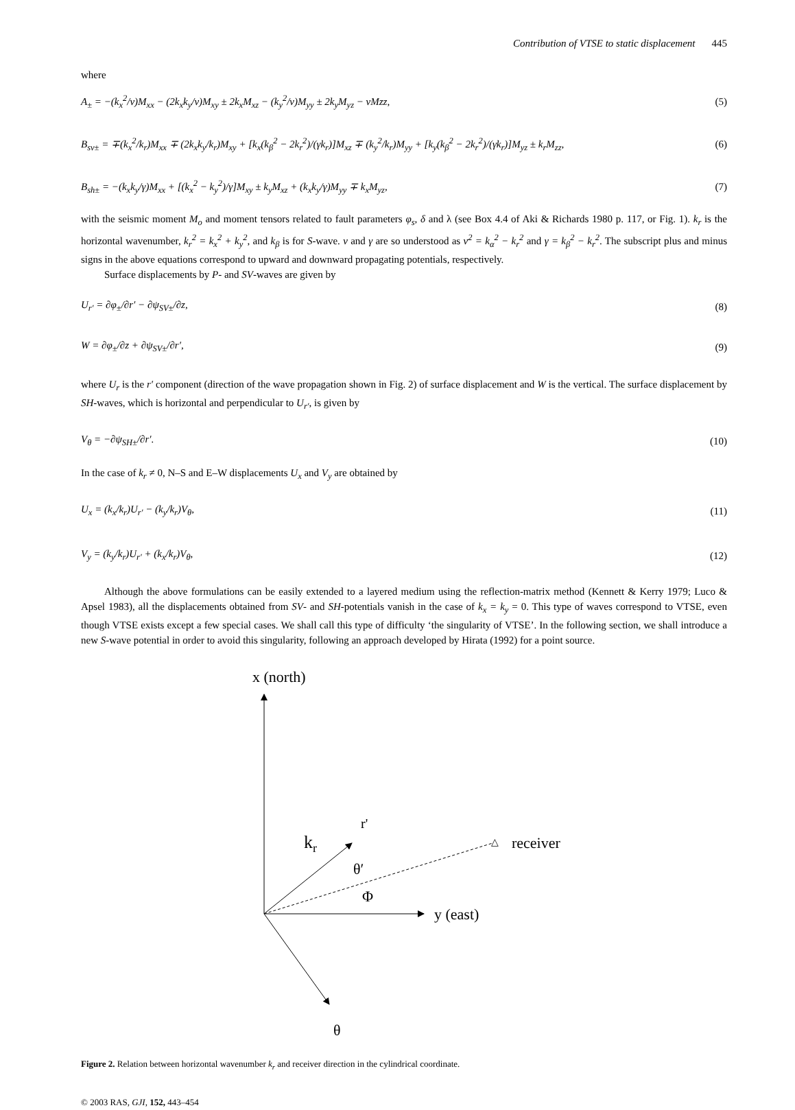Contribution of VTSE to static displacement 445
where
A<sub>±</sub> = −(k<sub>x</sub><sup>2</sup>/ν)M<sub>xx</sub> − (2k<sub>x</sub>k<sub>y</sub>/ν)M<sub>xy</sub> ± 2k<sub>x</sub>M<sub>xz</sub> − (k<sub>y</sub><sup>2</sup>/ν)M<sub>yy</sub> ± 2k<sub>y</sub>M<sub>yz</sub> − νMzz, (5)
B<sub>sv±</sub> = ∓(k<sub>x</sub><sup>2</sup>/k<sub>r</sub>)M<sub>xx</sub> ∓ (2k<sub>x</sub>k<sub>y</sub>/k<sub>r</sub>)M<sub>xy</sub> + [k<sub>x</sub>(k<sub>β</sub><sup>2</sup> − 2k<sub>r</sub><sup>2</sup>)/(γk<sub>r</sub>)]M<sub>xz</sub> ∓ (k<sub>y</sub><sup>2</sup>/k<sub>r</sub>)M<sub>yy</sub> + [k<sub>y</sub>(k<sub>β</sub><sup>2</sup> − 2k<sub>r</sub><sup>2</sup>)/(γk<sub>r</sub>)]M<sub>yz</sub> ± k<sub>r</sub>M<sub>zz</sub>, (6)
B<sub>sh±</sub> = −(k<sub>x</sub>k<sub>y</sub>/γ)M<sub>xx</sub> + [(k<sub>x</sub><sup>2</sup> − k<sub>y</sub><sup>2</sup>)/γ]M<sub>xy</sub> ± k<sub>y</sub>M<sub>xz</sub> + (k<sub>x</sub>k<sub>y</sub>/γ)M<sub>yy</sub> ∓ k<sub>x</sub>M<sub>yz</sub>, (7)
with the seismic moment M<sub>o</sub> and moment tensors related to fault parameters φ<sub>s</sub>, δ and λ (see Box 4.4 of Aki & Richards 1980 p. 117, or Fig. 1). k<sub>r</sub> is the horizontal wavenumber, k<sub>r</sub><sup>2</sup> = k<sub>x</sub><sup>2</sup> + k<sub>y</sub><sup>2</sup>, and k<sub>β</sub> is for S-wave. ν and γ are so understood as ν<sup>2</sup> = k<sub>α</sub><sup>2</sup> − k<sub>r</sub><sup>2</sup> and γ = k<sub>β</sub><sup>2</sup> − k<sub>r</sub><sup>2</sup>. The subscript plus and minus signs in the above equations correspond to upward and downward propagating potentials, respectively.
Surface displacements by P- and SV-waves are given by
U<sub>r′</sub> = ∂φ<sub>±</sub>/∂r′ − ∂ψ<sub>SV±</sub>/∂z, (8)
W = ∂φ<sub>±</sub>/∂z + ∂ψ<sub>SV±</sub>/∂r′, (9)
where U<sub>r</sub> is the r′ component (direction of the wave propagation shown in Fig. 2) of surface displacement and W is the vertical. The surface displacement by SH-waves, which is horizontal and perpendicular to U<sub>r′</sub>, is given by
V<sub>θ</sub> = −∂ψ<sub>SH±</sub>/∂r′. (10)
In the case of k<sub>r</sub> ≠ 0, N–S and E–W displacements U<sub>x</sub> and V<sub>y</sub> are obtained by
U<sub>x</sub> = (k<sub>x</sub>/k<sub>r</sub>)U<sub>r′</sub> − (k<sub>y</sub>/k<sub>r</sub>)V<sub>θ</sub>, (11)
V<sub>y</sub> = (k<sub>y</sub>/k<sub>r</sub>)U<sub>r′</sub> + (k<sub>x</sub>/k<sub>r</sub>)V<sub>θ</sub>, (12)
Although the above formulations can be easily extended to a layered medium using the reflection-matrix method (Kennett & Kerry 1979; Luco & Apsel 1983), all the displacements obtained from SV- and SH-potentials vanish in the case of k<sub>x</sub> = k<sub>y</sub> = 0. This type of waves correspond to VTSE, even though VTSE exists except a few special cases. We shall call this type of difficulty ‘the singularity of VTSE’. In the following section, we shall introduce a new S-wave potential in order to avoid this singularity, following an approach developed by Hirata (1992) for a point source.
x (north)
y (east)
r'
kr
△
receiver
θ′
Φ
θ
Figure 2. Relation between horizontal wavenumber k<sub>r</sub> and receiver direction in the cylindrical coordinate.
© 2003 RAS, GJI, 152, 443–454